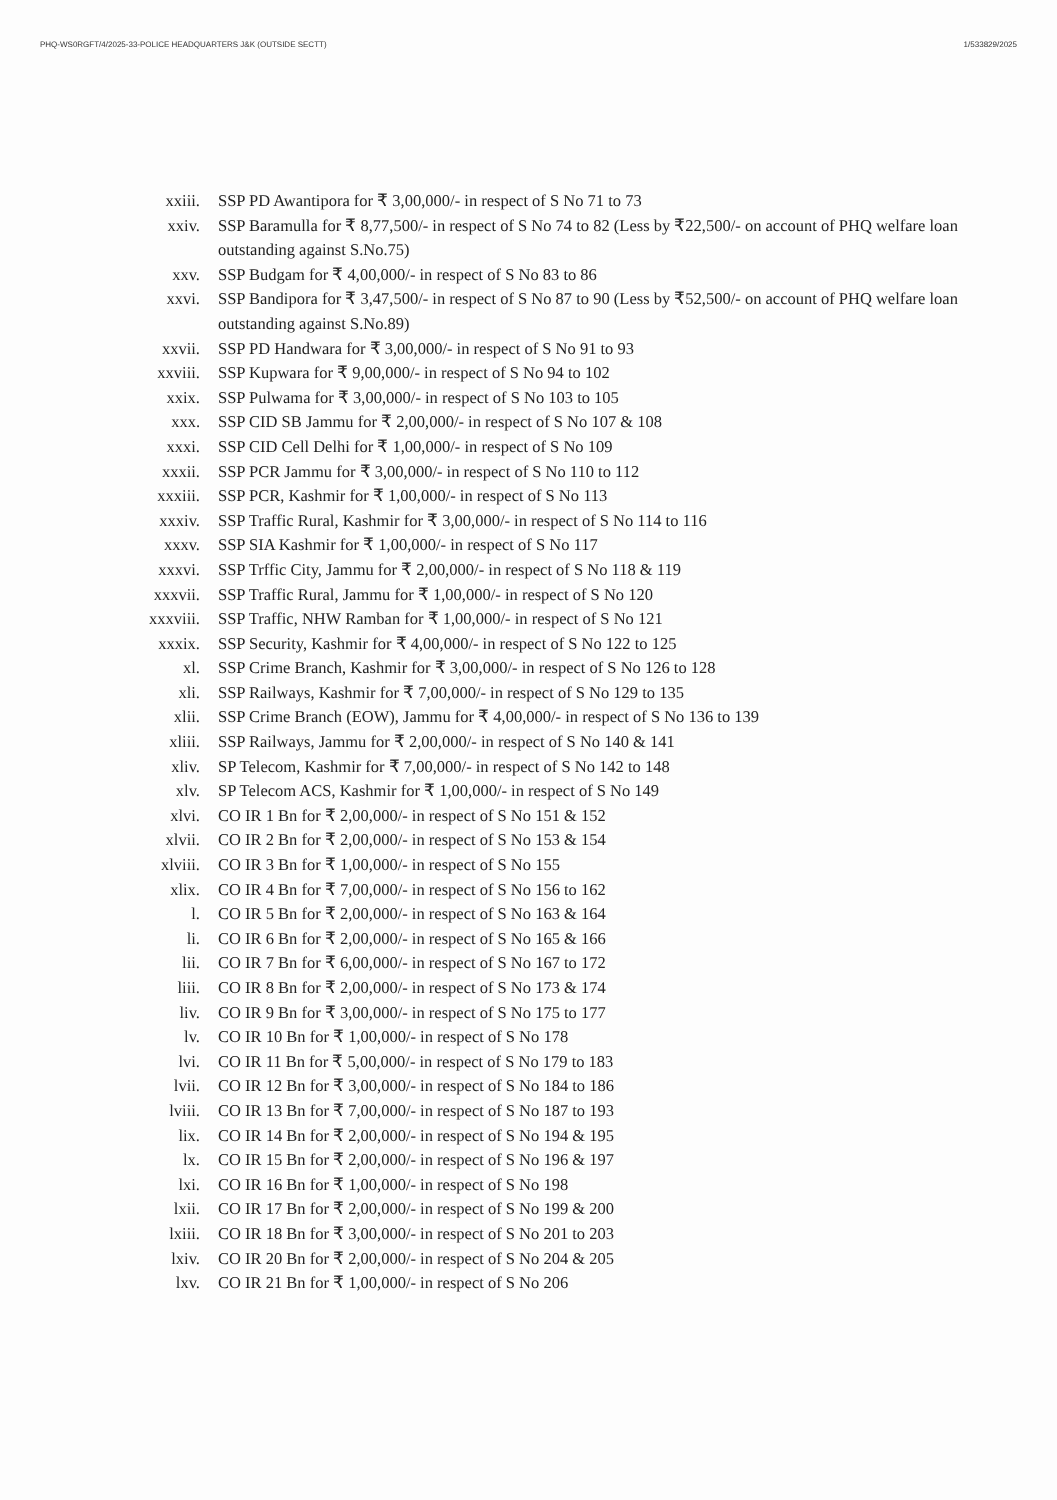PHQ-WS0RGFT/4/2025-33-POLICE HEADQUARTERS J&K (OUTSIDE SECTT) 1/533829/2025
xxiii. SSP PD Awantipora for ₹ 3,00,000/- in respect of S No 71 to 73
xxiv. SSP Baramulla for ₹ 8,77,500/- in respect of S No 74 to 82 (Less by ₹22,500/- on account of PHQ welfare loan outstanding against S.No.75)
xxv. SSP Budgam for ₹ 4,00,000/- in respect of S No 83 to 86
xxvi. SSP Bandipora for ₹ 3,47,500/- in respect of S No 87 to 90 (Less by ₹52,500/- on account of PHQ welfare loan outstanding against S.No.89)
xxvii. SSP PD Handwara for ₹ 3,00,000/- in respect of S No 91 to 93
xxviii. SSP Kupwara for ₹ 9,00,000/- in respect of S No 94 to 102
xxix. SSP Pulwama for ₹ 3,00,000/- in respect of S No 103 to 105
xxx. SSP CID SB Jammu for ₹ 2,00,000/- in respect of S No 107 & 108
xxxi. SSP CID Cell Delhi for ₹ 1,00,000/- in respect of S No 109
xxxii. SSP PCR Jammu for ₹ 3,00,000/- in respect of S No 110 to 112
xxxiii. SSP PCR, Kashmir for ₹ 1,00,000/- in respect of S No 113
xxxiv. SSP Traffic Rural, Kashmir for ₹ 3,00,000/- in respect of S No 114 to 116
xxxv. SSP SIA Kashmir for ₹ 1,00,000/- in respect of S No 117
xxxvi. SSP Trffic City, Jammu for ₹ 2,00,000/- in respect of S No 118 & 119
xxxvii. SSP Traffic Rural, Jammu for ₹ 1,00,000/- in respect of S No 120
xxxviii.
SSP Traffic, NHW Ramban for ₹ 1,00,000/- in respect of S No 121
xxxix. SSP Security, Kashmir for ₹ 4,00,000/- in respect of S No 122 to 125
xl. SSP Crime Branch, Kashmir for ₹ 3,00,000/- in respect of S No 126 to 128
xli. SSP Railways, Kashmir for ₹ 7,00,000/- in respect of S No 129 to 135
xlii. SSP Crime Branch (EOW), Jammu for ₹ 4,00,000/- in respect of S No 136 to 139
xliii. SSP Railways, Jammu for ₹ 2,00,000/- in respect of S No 140 & 141
xliv. SP Telecom, Kashmir for ₹ 7,00,000/- in respect of S No 142 to 148
xlv. SP Telecom ACS, Kashmir for ₹ 1,00,000/- in respect of S No 149
xlvi. CO IR 1 Bn for ₹ 2,00,000/- in respect of S No 151 & 152
xlvii. CO IR 2 Bn for ₹ 2,00,000/- in respect of S No 153 & 154
xlviii. CO IR 3 Bn for ₹ 1,00,000/- in respect of S No 155
xlix. CO IR 4 Bn for ₹ 7,00,000/- in respect of S No 156 to 162
l. CO IR 5 Bn for ₹ 2,00,000/- in respect of S No 163 & 164
li. CO IR 6 Bn for ₹ 2,00,000/- in respect of S No 165 & 166
lii. CO IR 7 Bn for ₹ 6,00,000/- in respect of S No 167 to 172
liii. CO IR 8 Bn for ₹ 2,00,000/- in respect of S No 173 & 174
liv. CO IR 9 Bn for ₹ 3,00,000/- in respect of S No 175 to 177
lv. CO IR 10 Bn for ₹ 1,00,000/- in respect of S No 178
lvi. CO IR 11 Bn for ₹ 5,00,000/- in respect of S No 179 to 183
lvii. CO IR 12 Bn for ₹ 3,00,000/- in respect of S No 184 to 186
lviii. CO IR 13 Bn for ₹ 7,00,000/- in respect of S No 187 to 193
lix. CO IR 14 Bn for ₹ 2,00,000/- in respect of S No 194 & 195
lx. CO IR 15 Bn for ₹ 2,00,000/- in respect of S No 196 & 197
lxi. CO IR 16 Bn for ₹ 1,00,000/- in respect of S No 198
lxii. CO IR 17 Bn for ₹ 2,00,000/- in respect of S No 199 & 200
lxiii. CO IR 18 Bn for ₹ 3,00,000/- in respect of S No 201 to 203
lxiv. CO IR 20 Bn for ₹ 2,00,000/- in respect of S No 204 & 205
lxv. CO IR 21 Bn for ₹ 1,00,000/- in respect of S No 206